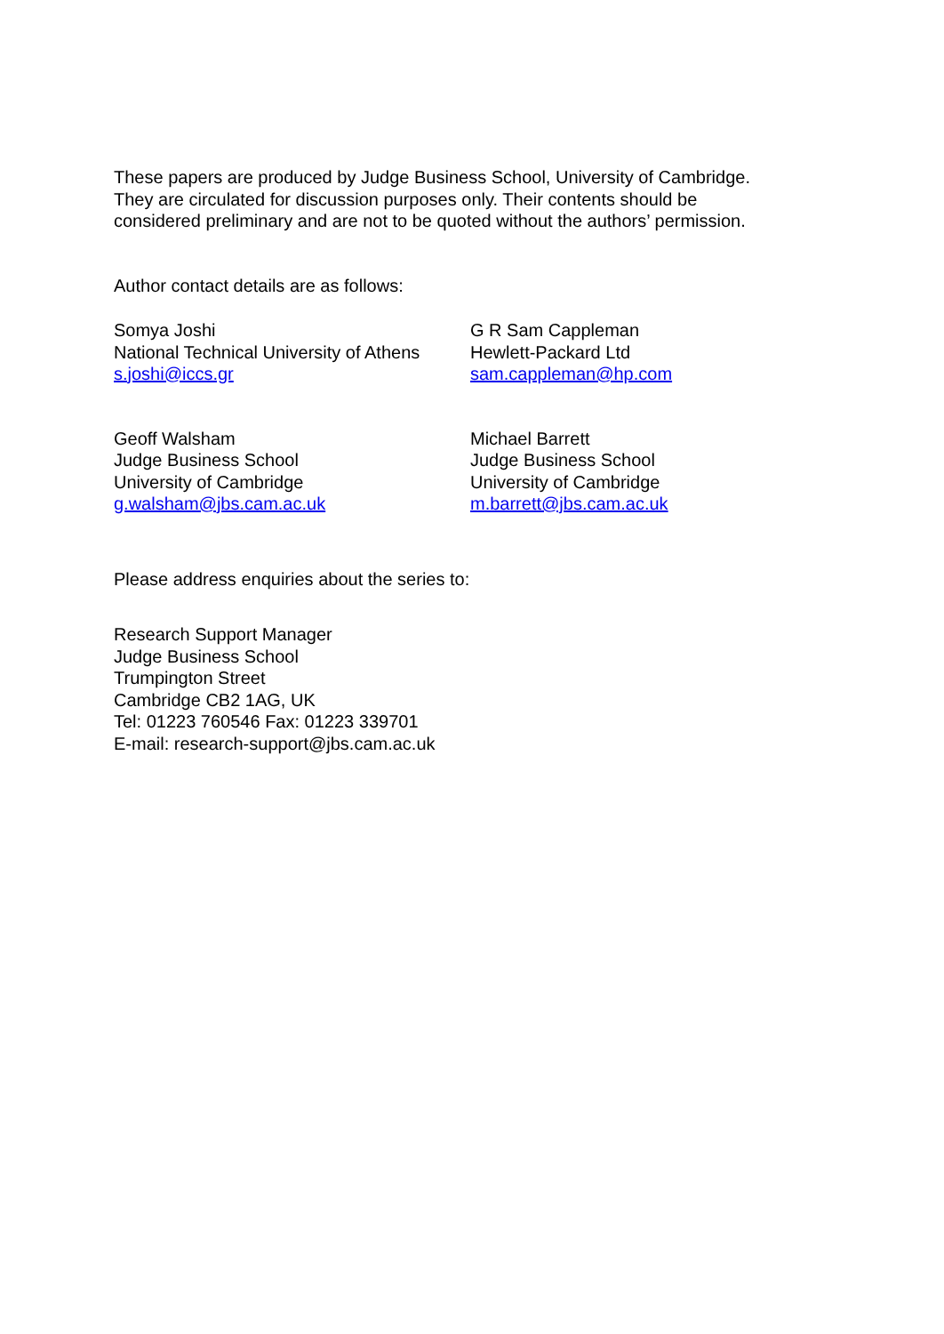These papers are produced by Judge Business School, University of Cambridge.
They are circulated for discussion purposes only. Their contents should be
considered preliminary and are not to be quoted without the authors’ permission.
Author contact details are as follows:
Somya Joshi
National Technical University of Athens
s.joshi@iccs.gr
G R Sam Cappleman
Hewlett-Packard Ltd
sam.cappleman@hp.com
Geoff Walsham
Judge Business School
University of Cambridge
g.walsham@jbs.cam.ac.uk
Michael Barrett
Judge Business School
University of Cambridge
m.barrett@jbs.cam.ac.uk
Please address enquiries about the series to:
Research Support Manager
Judge Business School
Trumpington Street
Cambridge CB2 1AG, UK
Tel: 01223 760546 Fax: 01223 339701
E-mail: research-support@jbs.cam.ac.uk